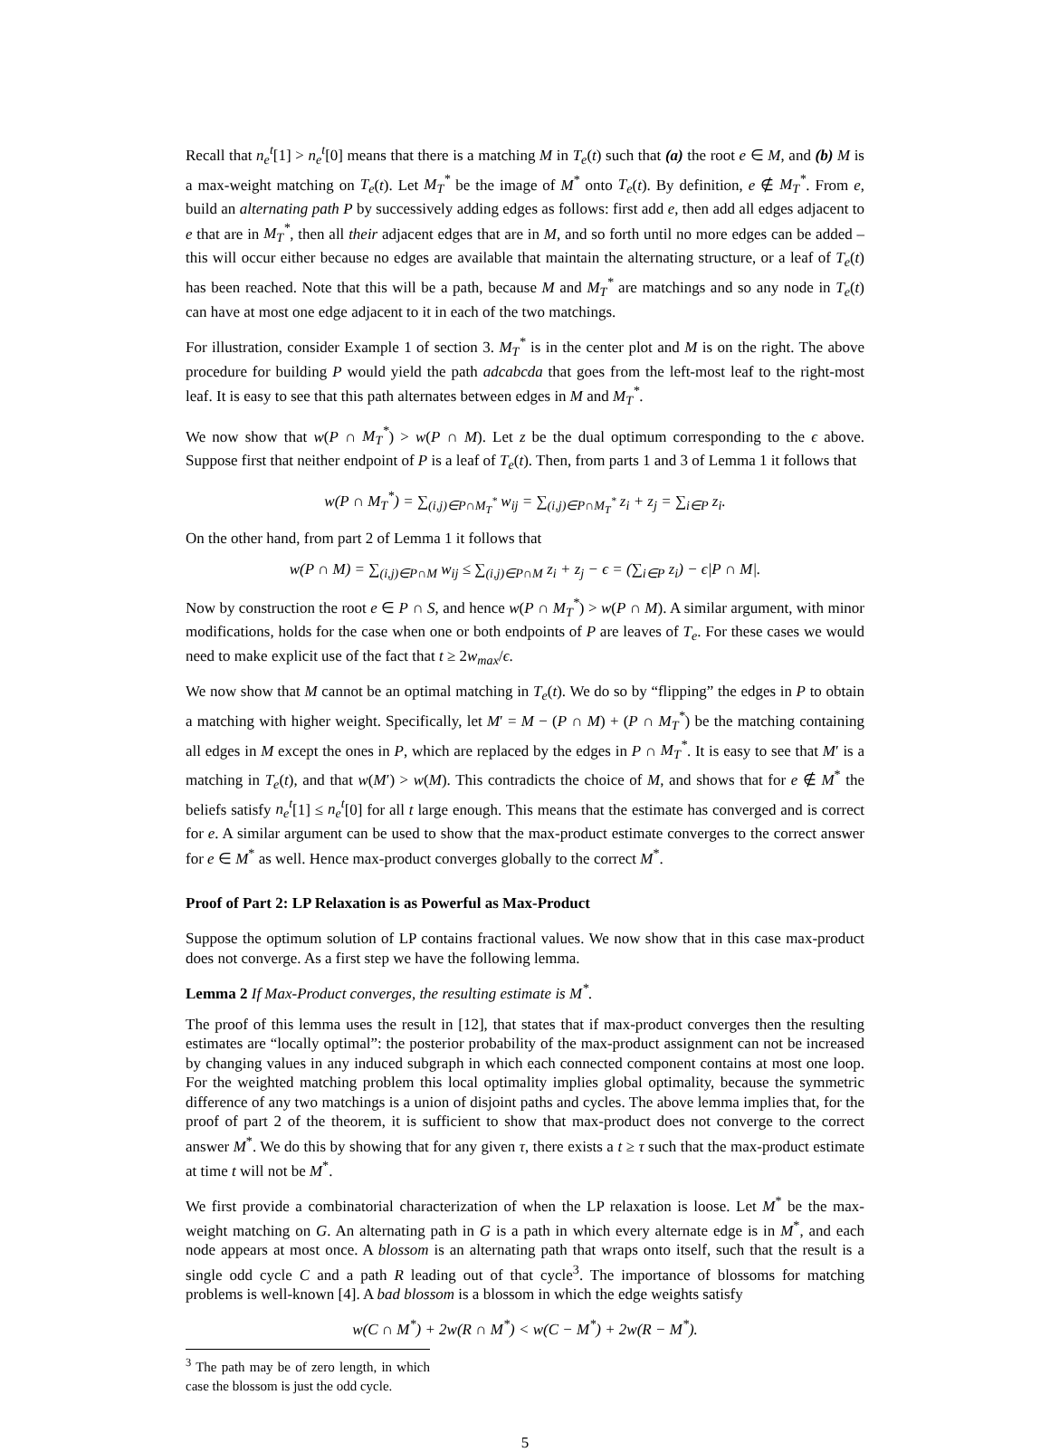Recall that n<sub>e</sub><sup>t</sup>[1] > n<sub>e</sub><sup>t</sup>[0] means that there is a matching M in T<sub>e</sub>(t) such that (a) the root e ∈ M, and (b) M is a max-weight matching on T<sub>e</sub>(t). Let M<sub>T</sub><sup>*</sup> be the image of M<sup>*</sup> onto T<sub>e</sub>(t). By definition, e ∉ M<sub>T</sub><sup>*</sup>. From e, build an alternating path P by successively adding edges as follows: first add e, then add all edges adjacent to e that are in M<sub>T</sub><sup>*</sup>, then all their adjacent edges that are in M, and so forth until no more edges can be added – this will occur either because no edges are available that maintain the alternating structure, or a leaf of T<sub>e</sub>(t) has been reached. Note that this will be a path, because M and M<sub>T</sub><sup>*</sup> are matchings and so any node in T<sub>e</sub>(t) can have at most one edge adjacent to it in each of the two matchings.
For illustration, consider Example 1 of section 3. M<sub>T</sub><sup>*</sup> is in the center plot and M is on the right. The above procedure for building P would yield the path adcabcda that goes from the left-most leaf to the right-most leaf. It is easy to see that this path alternates between edges in M and M<sub>T</sub><sup>*</sup>.
We now show that w(P ∩ M<sub>T</sub><sup>*</sup>) > w(P ∩ M). Let z be the dual optimum corresponding to the ϵ above. Suppose first that neither endpoint of P is a leaf of T<sub>e</sub>(t). Then, from parts 1 and 3 of Lemma 1 it follows that
w(P ∩ M<sub>T</sub><sup>*</sup>) = ∑<sub>(i,j)∈P∩M<sub>T</sub><sup>*</sup></sub> w<sub>ij</sub> = ∑<sub>(i,j)∈P∩M<sub>T</sub><sup>*</sup></sub> z<sub>i</sub> + z<sub>j</sub> = ∑<sub>i∈P</sub> z<sub>i</sub>.
On the other hand, from part 2 of Lemma 1 it follows that
w(P ∩ M) = ∑<sub>(i,j)∈P∩M</sub> w<sub>ij</sub> ≤ ∑<sub>(i,j)∈P∩M</sub> z<sub>i</sub> + z<sub>j</sub> − ϵ = (∑<sub>i∈P</sub> z<sub>i</sub>) − ϵ|P ∩ M|.
Now by construction the root e ∈ P ∩ S, and hence w(P ∩ M<sub>T</sub><sup>*</sup>) > w(P ∩ M). A similar argument, with minor modifications, holds for the case when one or both endpoints of P are leaves of T<sub>e</sub>. For these cases we would need to make explicit use of the fact that t ≥ 2w<sub>max</sub>/ϵ.
We now show that M cannot be an optimal matching in T<sub>e</sub>(t). We do so by “flipping” the edges in P to obtain a matching with higher weight. Specifically, let M′ = M − (P ∩ M) + (P ∩ M<sub>T</sub><sup>*</sup>) be the matching containing all edges in M except the ones in P, which are replaced by the edges in P ∩ M<sub>T</sub><sup>*</sup>. It is easy to see that M′ is a matching in T<sub>e</sub>(t), and that w(M′) > w(M). This contradicts the choice of M, and shows that for e ∉ M<sup>*</sup> the beliefs satisfy n<sub>e</sub><sup>t</sup>[1] ≤ n<sub>e</sub><sup>t</sup>[0] for all t large enough. This means that the estimate has converged and is correct for e. A similar argument can be used to show that the max-product estimate converges to the correct answer for e ∈ M<sup>*</sup> as well. Hence max-product converges globally to the correct M<sup>*</sup>.
Proof of Part 2: LP Relaxation is as Powerful as Max-Product
Suppose the optimum solution of LP contains fractional values. We now show that in this case max-product does not converge. As a first step we have the following lemma.
Lemma 2 If Max-Product converges, the resulting estimate is M<sup>*</sup>.
The proof of this lemma uses the result in [12], that states that if max-product converges then the resulting estimates are “locally optimal”: the posterior probability of the max-product assignment can not be increased by changing values in any induced subgraph in which each connected component contains at most one loop. For the weighted matching problem this local optimality implies global optimality, because the symmetric difference of any two matchings is a union of disjoint paths and cycles. The above lemma implies that, for the proof of part 2 of the theorem, it is sufficient to show that max-product does not converge to the correct answer M<sup>*</sup>. We do this by showing that for any given τ, there exists a t ≥ τ such that the max-product estimate at time t will not be M<sup>*</sup>.
We first provide a combinatorial characterization of when the LP relaxation is loose. Let M<sup>*</sup> be the max-weight matching on G. An alternating path in G is a path in which every alternate edge is in M<sup>*</sup>, and each node appears at most once. A blossom is an alternating path that wraps onto itself, such that the result is a single odd cycle C and a path R leading out of that cycle<sup>3</sup>. The importance of blossoms for matching problems is well-known [4]. A bad blossom is a blossom in which the edge weights satisfy
w(C ∩ M<sup>*</sup>) + 2w(R ∩ M<sup>*</sup>) < w(C − M<sup>*</sup>) + 2w(R − M<sup>*</sup>).
<sup>3</sup> The path may be of zero length, in which case the blossom is just the odd cycle.
5